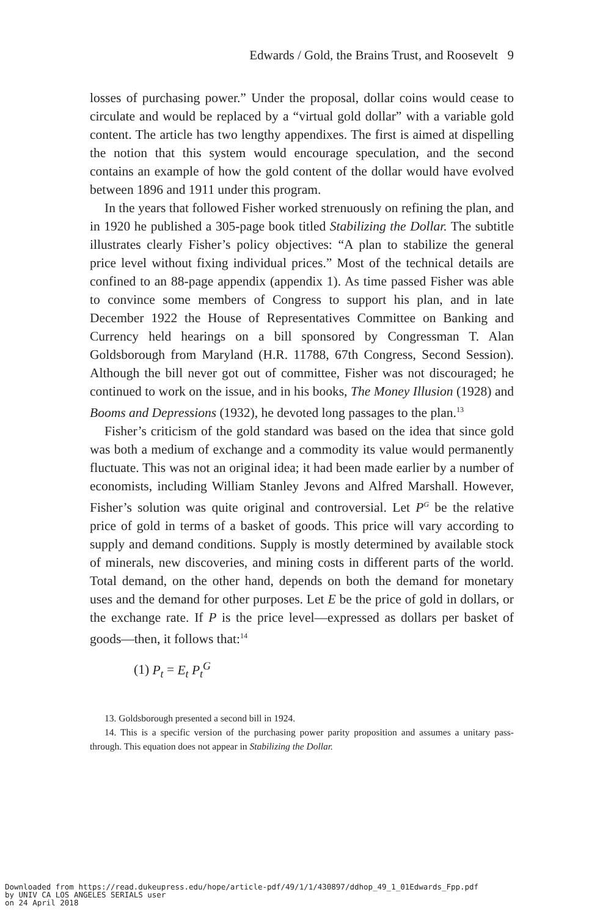Edwards / Gold, the Brains Trust, and Roosevelt 9
losses of purchasing power.” Under the proposal, dollar coins would cease to circulate and would be replaced by a “virtual gold dollar” with a variable gold content. The article has two lengthy appendixes. The first is aimed at dispelling the notion that this system would encourage speculation, and the second contains an example of how the gold content of the dollar would have evolved between 1896 and 1911 under this program.
In the years that followed Fisher worked strenuously on refining the plan, and in 1920 he published a 305-page book titled Stabilizing the Dollar. The subtitle illustrates clearly Fisher’s policy objectives: “A plan to stabilize the general price level without fixing individual prices.” Most of the technical details are confined to an 88-page appendix (appendix 1). As time passed Fisher was able to convince some members of Congress to support his plan, and in late December 1922 the House of Representatives Committee on Banking and Currency held hearings on a bill sponsored by Congressman T. Alan Goldsborough from Maryland (H.R. 11788, 67th Congress, Second Session). Although the bill never got out of committee, Fisher was not discouraged; he continued to work on the issue, and in his books, The Money Illusion (1928) and Booms and Depressions (1932), he devoted long passages to the plan.<sup>13</sup>
Fisher’s criticism of the gold standard was based on the idea that since gold was both a medium of exchange and a commodity its value would permanently fluctuate. This was not an original idea; it had been made earlier by a number of economists, including William Stanley Jevons and Alfred Marshall. However, Fisher’s solution was quite original and controversial. Let P<sup>G</sup> be the relative price of gold in terms of a basket of goods. This price will vary according to supply and demand conditions. Supply is mostly determined by available stock of minerals, new discoveries, and mining costs in different parts of the world. Total demand, on the other hand, depends on both the demand for monetary uses and the demand for other purposes. Let E be the price of gold in dollars, or the exchange rate. If P is the price level—expressed as dollars per basket of goods—then, it follows that:<sup>14</sup>
(1) P<sub>t</sub> = E<sub>t</sub> P<sub>t</sub><sup>G</sup>
13. Goldsborough presented a second bill in 1924.
14. This is a specific version of the purchasing power parity proposition and assumes a unitary pass-through. This equation does not appear in Stabilizing the Dollar.
Downloaded from https://read.dukeupress.edu/hope/article-pdf/49/1/1/430897/ddhop_49_1_01Edwards_Fpp.pdf
by UNIV CA LOS ANGELES SERIALS user
on 24 April 2018